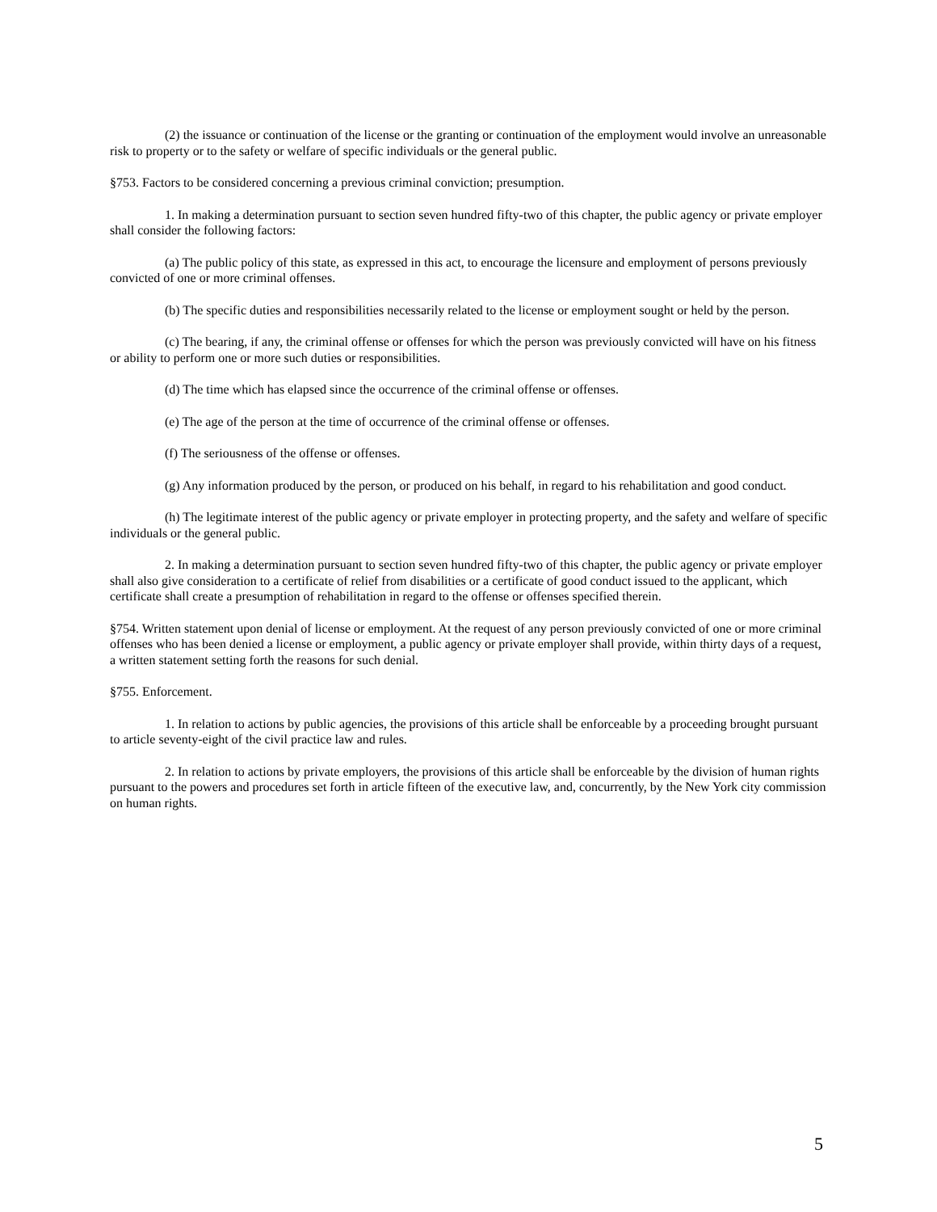(2) the issuance or continuation of the license or the granting or continuation of the employment would involve an unreasonable risk to property or to the safety or welfare of specific individuals or the general public.
§753. Factors to be considered concerning a previous criminal conviction; presumption.
1. In making a determination pursuant to section seven hundred fifty-two of this chapter, the public agency or private employer shall consider the following factors:
(a) The public policy of this state, as expressed in this act, to encourage the licensure and employment of persons previously convicted of one or more criminal offenses.
(b) The specific duties and responsibilities necessarily related to the license or employment sought or held by the person.
(c) The bearing, if any, the criminal offense or offenses for which the person was previously convicted will have on his fitness or ability to perform one or more such duties or responsibilities.
(d) The time which has elapsed since the occurrence of the criminal offense or offenses.
(e) The age of the person at the time of occurrence of the criminal offense or offenses.
(f) The seriousness of the offense or offenses.
(g) Any information produced by the person, or produced on his behalf, in regard to his rehabilitation and good conduct.
(h) The legitimate interest of the public agency or private employer in protecting property, and the safety and welfare of specific individuals or the general public.
2. In making a determination pursuant to section seven hundred fifty-two of this chapter, the public agency or private employer shall also give consideration to a certificate of relief from disabilities or a certificate of good conduct issued to the applicant, which
certificate shall create a presumption of rehabilitation in regard to the offense or offenses specified therein.
§754. Written statement upon denial of license or employment. At the request of any person previously convicted of one or more criminal offenses who has been denied a license or employment, a public agency or private employer shall provide, within thirty days of a request, a written statement setting forth the reasons for such denial.
§755. Enforcement.
1. In relation to actions by public agencies, the provisions of this article shall be enforceable by a proceeding brought pursuant to article seventy-eight of the civil practice law and rules.
2. In relation to actions by private employers, the provisions of this article shall be enforceable by the division of human rights pursuant to the powers and procedures set forth in article fifteen of the executive law, and, concurrently, by the New York city commission on human rights.
5